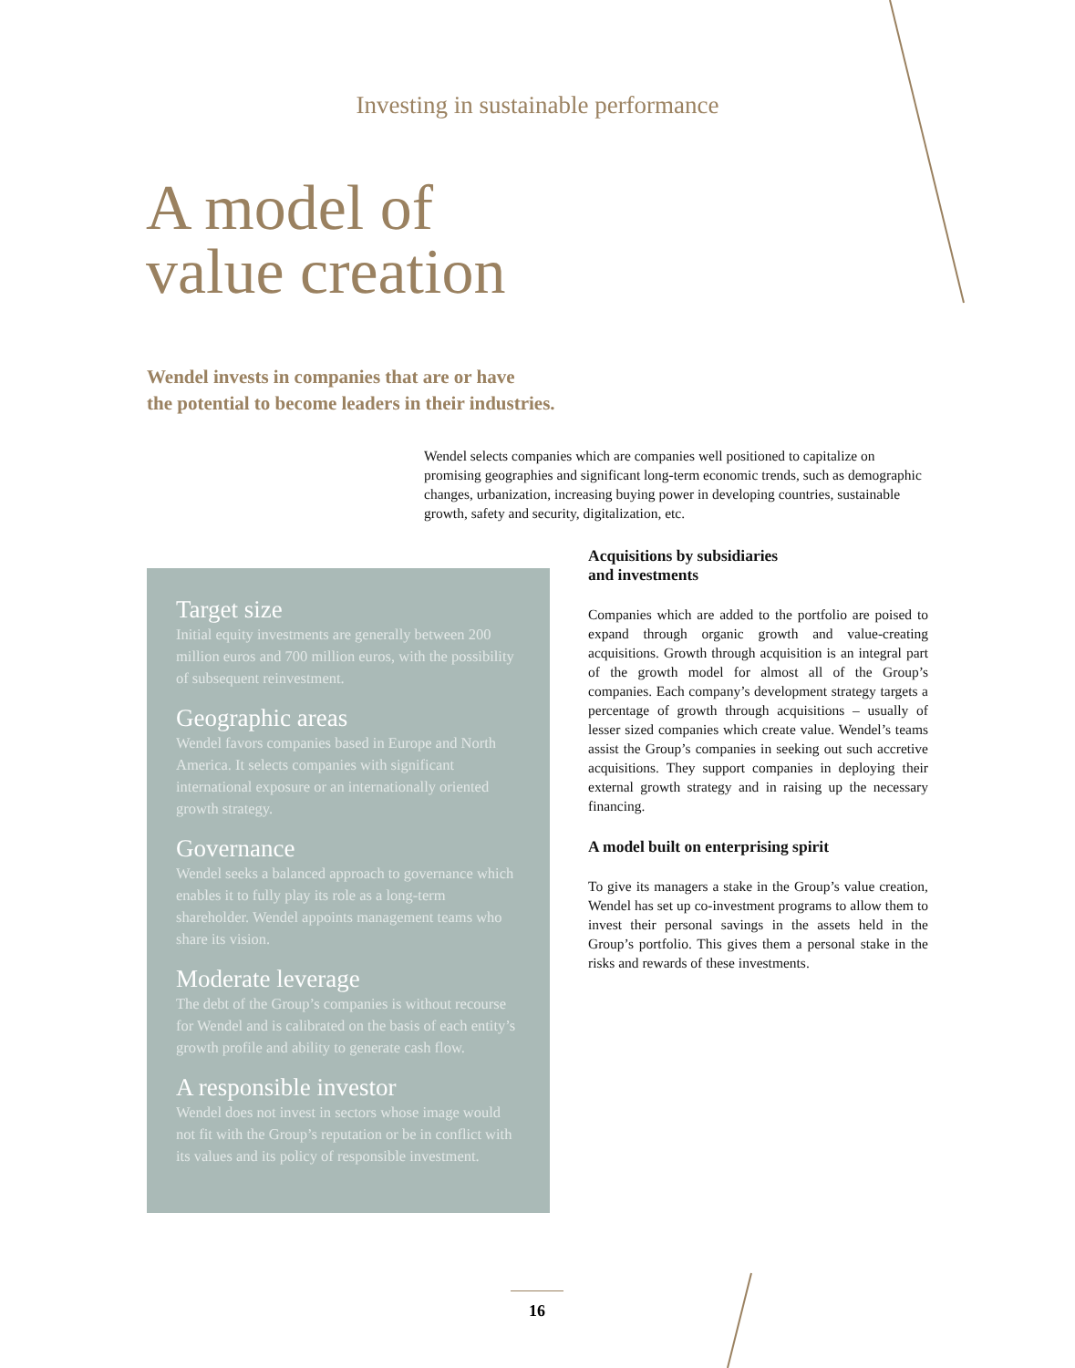Investing in sustainable performance
A model of
value creation
Wendel invests in companies that are or have
the potential to become leaders in their industries.
Wendel selects companies which are companies well positioned to capitalize on promising geographies and significant long-term economic trends, such as demographic changes, urbanization, increasing buying power in developing countries, sustainable growth, safety and security, digitalization, etc.
Target size
Initial equity investments are generally between 200 million euros and 700 million euros, with the possibility of subsequent reinvestment.
Geographic areas
Wendel favors companies based in Europe and North America. It selects companies with significant international exposure or an internationally oriented growth strategy.
Governance
Wendel seeks a balanced approach to governance which enables it to fully play its role as a long-term shareholder. Wendel appoints management teams who share its vision.
Moderate leverage
The debt of the Group’s companies is without recourse for Wendel and is calibrated on the basis of each entity’s growth profile and ability to generate cash flow.
A responsible investor
Wendel does not invest in sectors whose image would not fit with the Group’s reputation or be in conflict with its values and its policy of responsible investment.
Acquisitions by subsidiaries
and investments
Companies which are added to the portfolio are poised to expand through organic growth and value-creating acquisitions. Growth through acquisition is an integral part of the growth model for almost all of the Group’s companies. Each company’s development strategy targets a percentage of growth through acquisitions – usually of lesser sized companies which create value. Wendel’s teams assist the Group’s companies in seeking out such accretive acquisitions. They support companies in deploying their external growth strategy and in raising up the necessary financing.
A model built on enterprising spirit
To give its managers a stake in the Group’s value creation, Wendel has set up co-investment programs to allow them to invest their personal savings in the assets held in the Group’s portfolio. This gives them a personal stake in the risks and rewards of these investments.
16